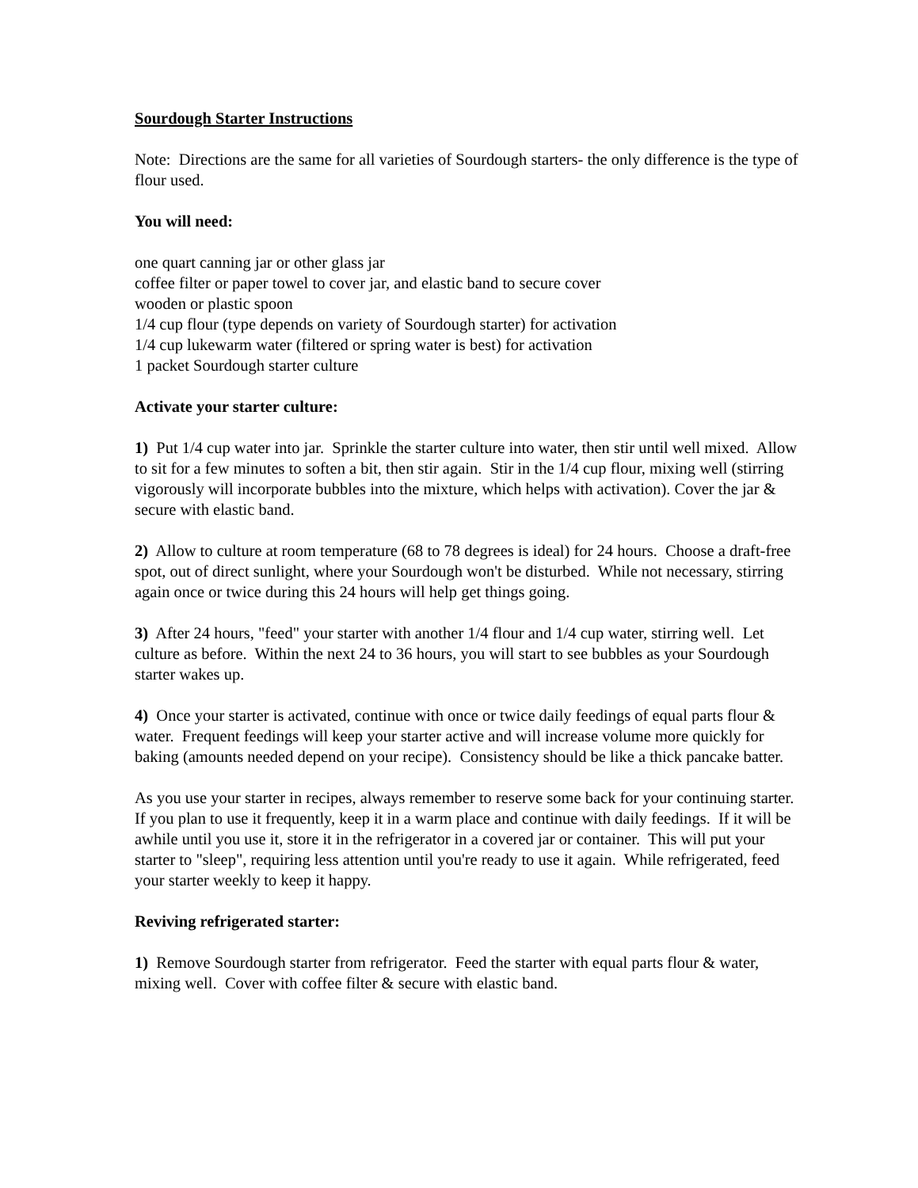Sourdough Starter Instructions
Note: Directions are the same for all varieties of Sourdough starters- the only difference is the type of flour used.
You will need:
one quart canning jar or other glass jar
coffee filter or paper towel to cover jar, and elastic band to secure cover
wooden or plastic spoon
1/4 cup flour (type depends on variety of Sourdough starter) for activation
1/4 cup lukewarm water (filtered or spring water is best) for activation
1 packet Sourdough starter culture
Activate your starter culture:
1) Put 1/4 cup water into jar. Sprinkle the starter culture into water, then stir until well mixed. Allow to sit for a few minutes to soften a bit, then stir again. Stir in the 1/4 cup flour, mixing well (stirring vigorously will incorporate bubbles into the mixture, which helps with activation). Cover the jar & secure with elastic band.
2) Allow to culture at room temperature (68 to 78 degrees is ideal) for 24 hours. Choose a draft-free spot, out of direct sunlight, where your Sourdough won't be disturbed. While not necessary, stirring again once or twice during this 24 hours will help get things going.
3) After 24 hours, "feed" your starter with another 1/4 flour and 1/4 cup water, stirring well. Let culture as before. Within the next 24 to 36 hours, you will start to see bubbles as your Sourdough starter wakes up.
4) Once your starter is activated, continue with once or twice daily feedings of equal parts flour & water. Frequent feedings will keep your starter active and will increase volume more quickly for baking (amounts needed depend on your recipe). Consistency should be like a thick pancake batter.
As you use your starter in recipes, always remember to reserve some back for your continuing starter. If you plan to use it frequently, keep it in a warm place and continue with daily feedings. If it will be awhile until you use it, store it in the refrigerator in a covered jar or container. This will put your starter to "sleep", requiring less attention until you're ready to use it again. While refrigerated, feed your starter weekly to keep it happy.
Reviving refrigerated starter:
1) Remove Sourdough starter from refrigerator. Feed the starter with equal parts flour & water, mixing well. Cover with coffee filter & secure with elastic band.